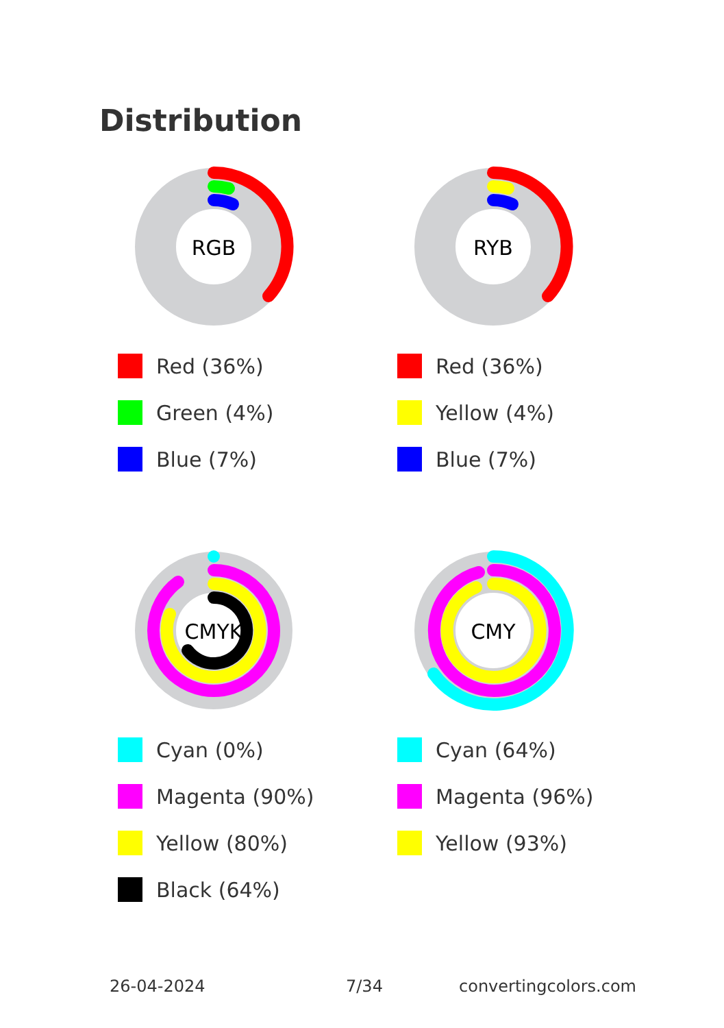Distribution
RGB
Red (36%)
Green (4%)
Blue (7%)
RYB
Red (36%)
Yellow (4%)
Blue (7%)
CMYK
Cyan (0%)
Magenta (90%)
Yellow (80%)
Black (64%)
CMY
Cyan (64%)
Magenta (96%)
Yellow (93%)
26-04-2024 7/34 convertingcolors.com